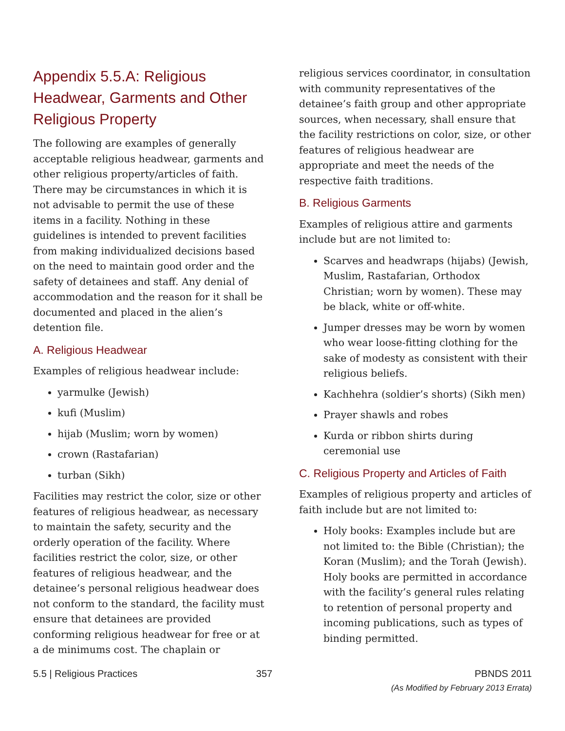Appendix 5.5.A: Religious Headwear, Garments and Other Religious Property
The following are examples of generally acceptable religious headwear, garments and other religious property/articles of faith. There may be circumstances in which it is not advisable to permit the use of these items in a facility. Nothing in these guidelines is intended to prevent facilities from making individualized decisions based on the need to maintain good order and the safety of detainees and staff. Any denial of accommodation and the reason for it shall be documented and placed in the alien’s detention file.
A. Religious Headwear
Examples of religious headwear include:
yarmulke (Jewish)
kufi (Muslim)
hijab (Muslim; worn by women)
crown (Rastafarian)
turban (Sikh)
Facilities may restrict the color, size or other features of religious headwear, as necessary to maintain the safety, security and the orderly operation of the facility. Where facilities restrict the color, size, or other features of religious headwear, and the detainee’s personal religious headwear does not conform to the standard, the facility must ensure that detainees are provided conforming religious headwear for free or at a de minimums cost. The chaplain or
religious services coordinator, in consultation with community representatives of the detainee’s faith group and other appropriate sources, when necessary, shall ensure that the facility restrictions on color, size, or other features of religious headwear are appropriate and meet the needs of the respective faith traditions.
B. Religious Garments
Examples of religious attire and garments include but are not limited to:
Scarves and headwraps (hijabs) (Jewish, Muslim, Rastafarian, Orthodox Christian; worn by women). These may be black, white or off-white.
Jumper dresses may be worn by women who wear loose-fitting clothing for the sake of modesty as consistent with their religious beliefs.
Kachhehra (soldier’s shorts) (Sikh men)
Prayer shawls and robes
Kurda or ribbon shirts during ceremonial use
C. Religious Property and Articles of Faith
Examples of religious property and articles of faith include but are not limited to:
Holy books: Examples include but are not limited to: the Bible (Christian); the Koran (Muslim); and the Torah (Jewish). Holy books are permitted in accordance with the facility’s general rules relating to retention of personal property and incoming publications, such as types of binding permitted.
5.5 | Religious Practices 357 PBNDS 2011
(As Modified by February 2013 Errata)